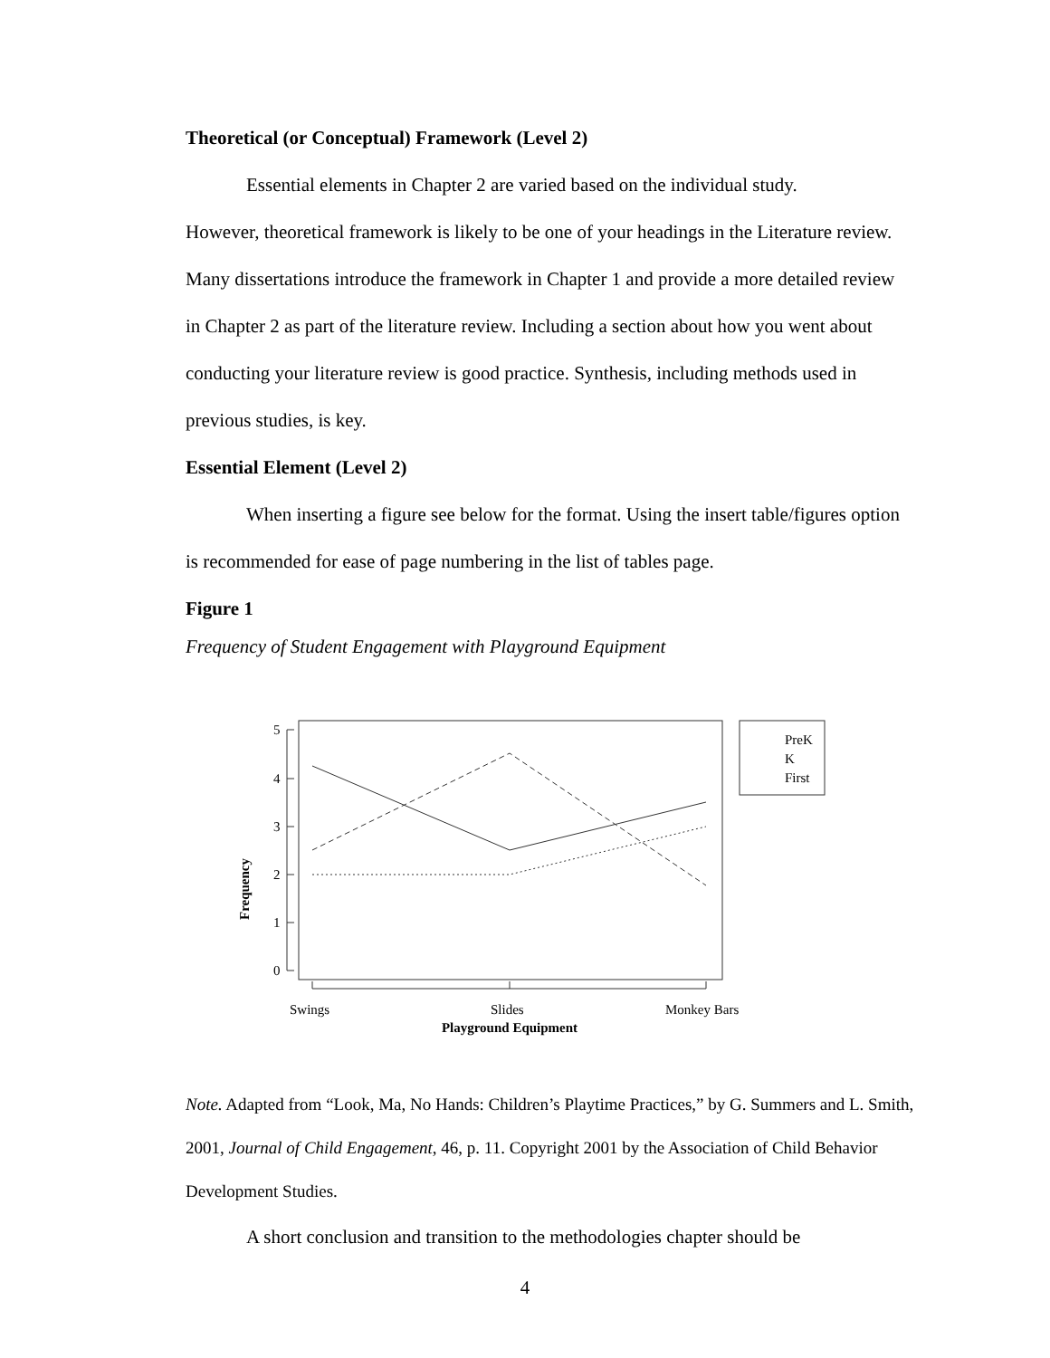Theoretical (or Conceptual) Framework (Level 2)
Essential elements in Chapter 2 are varied based on the individual study.
However, theoretical framework is likely to be one of your headings in the Literature review. Many dissertations introduce the framework in Chapter 1 and provide a more detailed review in Chapter 2 as part of the literature review. Including a section about how you went about conducting your literature review is good practice. Synthesis, including methods used in previous studies, is key.
Essential Element (Level 2)
When inserting a figure see below for the format. Using the insert table/figures option is recommended for ease of page numbering in the list of tables page.
Figure 1
Frequency of Student Engagement with Playground Equipment
0
1
2
3
4
5
Frequency
Swings
Slides
Monkey Bars
Playground Equipment
PreK
K
First
Note. Adapted from “Look, Ma, No Hands: Children’s Playtime Practices,” by G. Summers and L. Smith, 2001, Journal of Child Engagement, 46, p. 11. Copyright 2001 by the Association of Child Behavior Development Studies.
A short conclusion and transition to the methodologies chapter should be
4